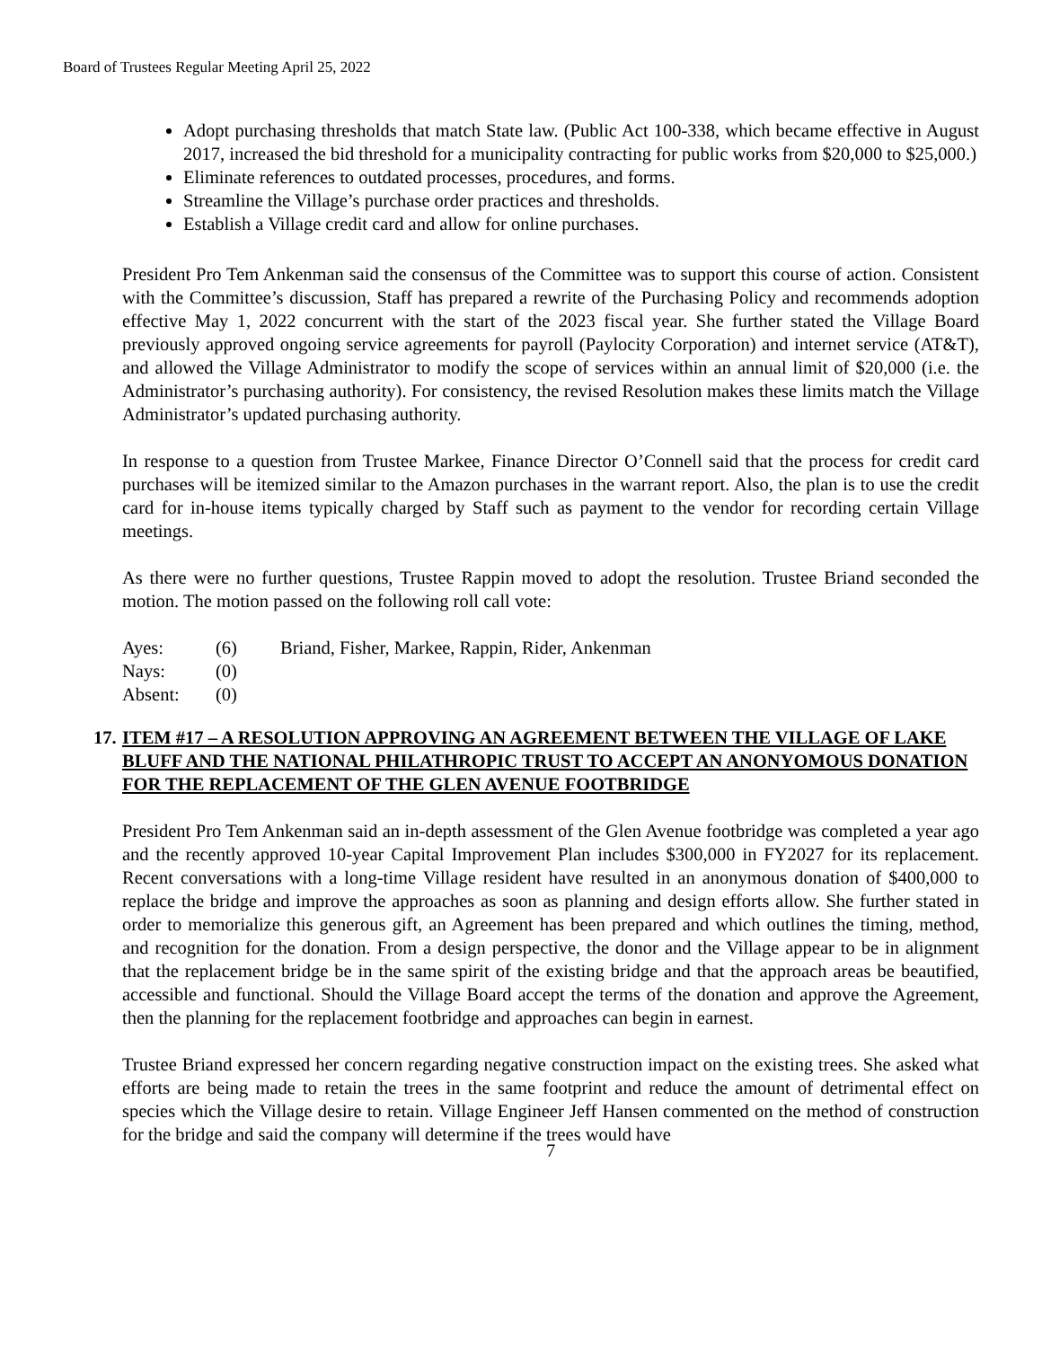Board of Trustees Regular Meeting April 25, 2022
Adopt purchasing thresholds that match State law. (Public Act 100-338, which became effective in August 2017, increased the bid threshold for a municipality contracting for public works from $20,000 to $25,000.)
Eliminate references to outdated processes, procedures, and forms.
Streamline the Village’s purchase order practices and thresholds.
Establish a Village credit card and allow for online purchases.
President Pro Tem Ankenman said the consensus of the Committee was to support this course of action. Consistent with the Committee’s discussion, Staff has prepared a rewrite of the Purchasing Policy and recommends adoption effective May 1, 2022 concurrent with the start of the 2023 fiscal year. She further stated the Village Board previously approved ongoing service agreements for payroll (Paylocity Corporation) and internet service (AT&T), and allowed the Village Administrator to modify the scope of services within an annual limit of $20,000 (i.e. the Administrator’s purchasing authority). For consistency, the revised Resolution makes these limits match the Village Administrator’s updated purchasing authority.
In response to a question from Trustee Markee, Finance Director O’Connell said that the process for credit card purchases will be itemized similar to the Amazon purchases in the warrant report. Also, the plan is to use the credit card for in-house items typically charged by Staff such as payment to the vendor for recording certain Village meetings.
As there were no further questions, Trustee Rappin moved to adopt the resolution. Trustee Briand seconded the motion. The motion passed on the following roll call vote:
| Ayes: | (6) | Briand, Fisher, Markee, Rappin, Rider, Ankenman |
| Nays: | (0) | |
| Absent: | (0) | |
17. ITEM #17 – A RESOLUTION APPROVING AN AGREEMENT BETWEEN THE VILLAGE OF LAKE BLUFF AND THE NATIONAL PHILATHROPIC TRUST TO ACCEPT AN ANONYOMOUS DONATION FOR THE REPLACEMENT OF THE GLEN AVENUE FOOTBRIDGE
President Pro Tem Ankenman said an in-depth assessment of the Glen Avenue footbridge was completed a year ago and the recently approved 10-year Capital Improvement Plan includes $300,000 in FY2027 for its replacement. Recent conversations with a long-time Village resident have resulted in an anonymous donation of $400,000 to replace the bridge and improve the approaches as soon as planning and design efforts allow. She further stated in order to memorialize this generous gift, an Agreement has been prepared and which outlines the timing, method, and recognition for the donation. From a design perspective, the donor and the Village appear to be in alignment that the replacement bridge be in the same spirit of the existing bridge and that the approach areas be beautified, accessible and functional. Should the Village Board accept the terms of the donation and approve the Agreement, then the planning for the replacement footbridge and approaches can begin in earnest.
Trustee Briand expressed her concern regarding negative construction impact on the existing trees. She asked what efforts are being made to retain the trees in the same footprint and reduce the amount of detrimental effect on species which the Village desire to retain. Village Engineer Jeff Hansen commented on the method of construction for the bridge and said the company will determine if the trees would have
7